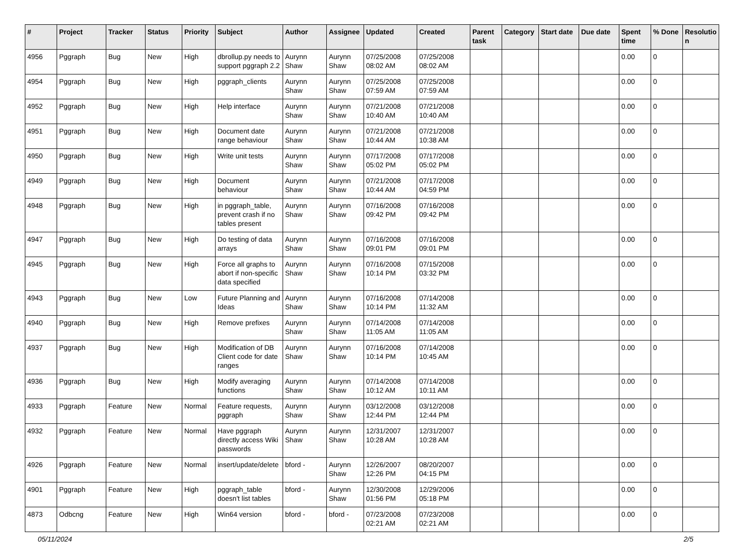| # | Project | Tracker | Status | Priority | Subject | Author | Assignee | Updated | Created | Parent task | Category | Start date | Due date | Spent time | % Done | Resolutio n |
| --- | --- | --- | --- | --- | --- | --- | --- | --- | --- | --- | --- | --- | --- | --- | --- | --- |
| 4956 | Pggraph | Bug | New | High | dbrollup.py needs to support pggraph 2.2 | Aurynn Shaw | Aurynn Shaw | 07/25/2008 08:02 AM | 07/25/2008 08:02 AM | | | | | 0.00 | 0 | |
| 4954 | Pggraph | Bug | New | High | pggraph_clients | Aurynn Shaw | Aurynn Shaw | 07/25/2008 07:59 AM | 07/25/2008 07:59 AM | | | | | 0.00 | 0 | |
| 4952 | Pggraph | Bug | New | High | Help interface | Aurynn Shaw | Aurynn Shaw | 07/21/2008 10:40 AM | 07/21/2008 10:40 AM | | | | | 0.00 | 0 | |
| 4951 | Pggraph | Bug | New | High | Document date range behaviour | Aurynn Shaw | Aurynn Shaw | 07/21/2008 10:44 AM | 07/21/2008 10:38 AM | | | | | 0.00 | 0 | |
| 4950 | Pggraph | Bug | New | High | Write unit tests | Aurynn Shaw | Aurynn Shaw | 07/17/2008 05:02 PM | 07/17/2008 05:02 PM | | | | | 0.00 | 0 | |
| 4949 | Pggraph | Bug | New | High | Document behaviour | Aurynn Shaw | Aurynn Shaw | 07/21/2008 10:44 AM | 07/17/2008 04:59 PM | | | | | 0.00 | 0 | |
| 4948 | Pggraph | Bug | New | High | in pggraph_table, prevent crash if no tables present | Aurynn Shaw | Aurynn Shaw | 07/16/2008 09:42 PM | 07/16/2008 09:42 PM | | | | | 0.00 | 0 | |
| 4947 | Pggraph | Bug | New | High | Do testing of data arrays | Aurynn Shaw | Aurynn Shaw | 07/16/2008 09:01 PM | 07/16/2008 09:01 PM | | | | | 0.00 | 0 | |
| 4945 | Pggraph | Bug | New | High | Force all graphs to abort if non-specific data specified | Aurynn Shaw | Aurynn Shaw | 07/16/2008 10:14 PM | 07/15/2008 03:32 PM | | | | | 0.00 | 0 | |
| 4943 | Pggraph | Bug | New | Low | Future Planning and Ideas | Aurynn Shaw | Aurynn Shaw | 07/16/2008 10:14 PM | 07/14/2008 11:32 AM | | | | | 0.00 | 0 | |
| 4940 | Pggraph | Bug | New | High | Remove prefixes | Aurynn Shaw | Aurynn Shaw | 07/14/2008 11:05 AM | 07/14/2008 11:05 AM | | | | | 0.00 | 0 | |
| 4937 | Pggraph | Bug | New | High | Modification of DB Client code for date ranges | Aurynn Shaw | Aurynn Shaw | 07/16/2008 10:14 PM | 07/14/2008 10:45 AM | | | | | 0.00 | 0 | |
| 4936 | Pggraph | Bug | New | High | Modify averaging functions | Aurynn Shaw | Aurynn Shaw | 07/14/2008 10:12 AM | 07/14/2008 10:11 AM | | | | | 0.00 | 0 | |
| 4933 | Pggraph | Feature | New | Normal | Feature requests, pggraph | Aurynn Shaw | Aurynn Shaw | 03/12/2008 12:44 PM | 03/12/2008 12:44 PM | | | | | 0.00 | 0 | |
| 4932 | Pggraph | Feature | New | Normal | Have pggraph directly access Wiki passwords | Aurynn Shaw | Aurynn Shaw | 12/31/2007 10:28 AM | 12/31/2007 10:28 AM | | | | | 0.00 | 0 | |
| 4926 | Pggraph | Feature | New | Normal | insert/update/delete | bford - | Aurynn Shaw | 12/26/2007 12:26 PM | 08/20/2007 04:15 PM | | | | | 0.00 | 0 | |
| 4901 | Pggraph | Feature | New | High | pggraph_table doesn't list tables | bford - | Aurynn Shaw | 12/30/2008 01:56 PM | 12/29/2006 05:18 PM | | | | | 0.00 | 0 | |
| 4873 | Odbcng | Feature | New | High | Win64 version | bford - | bford - | 07/23/2008 02:21 AM | 07/23/2008 02:21 AM | | | | | 0.00 | 0 | |
05/11/2024 2/5